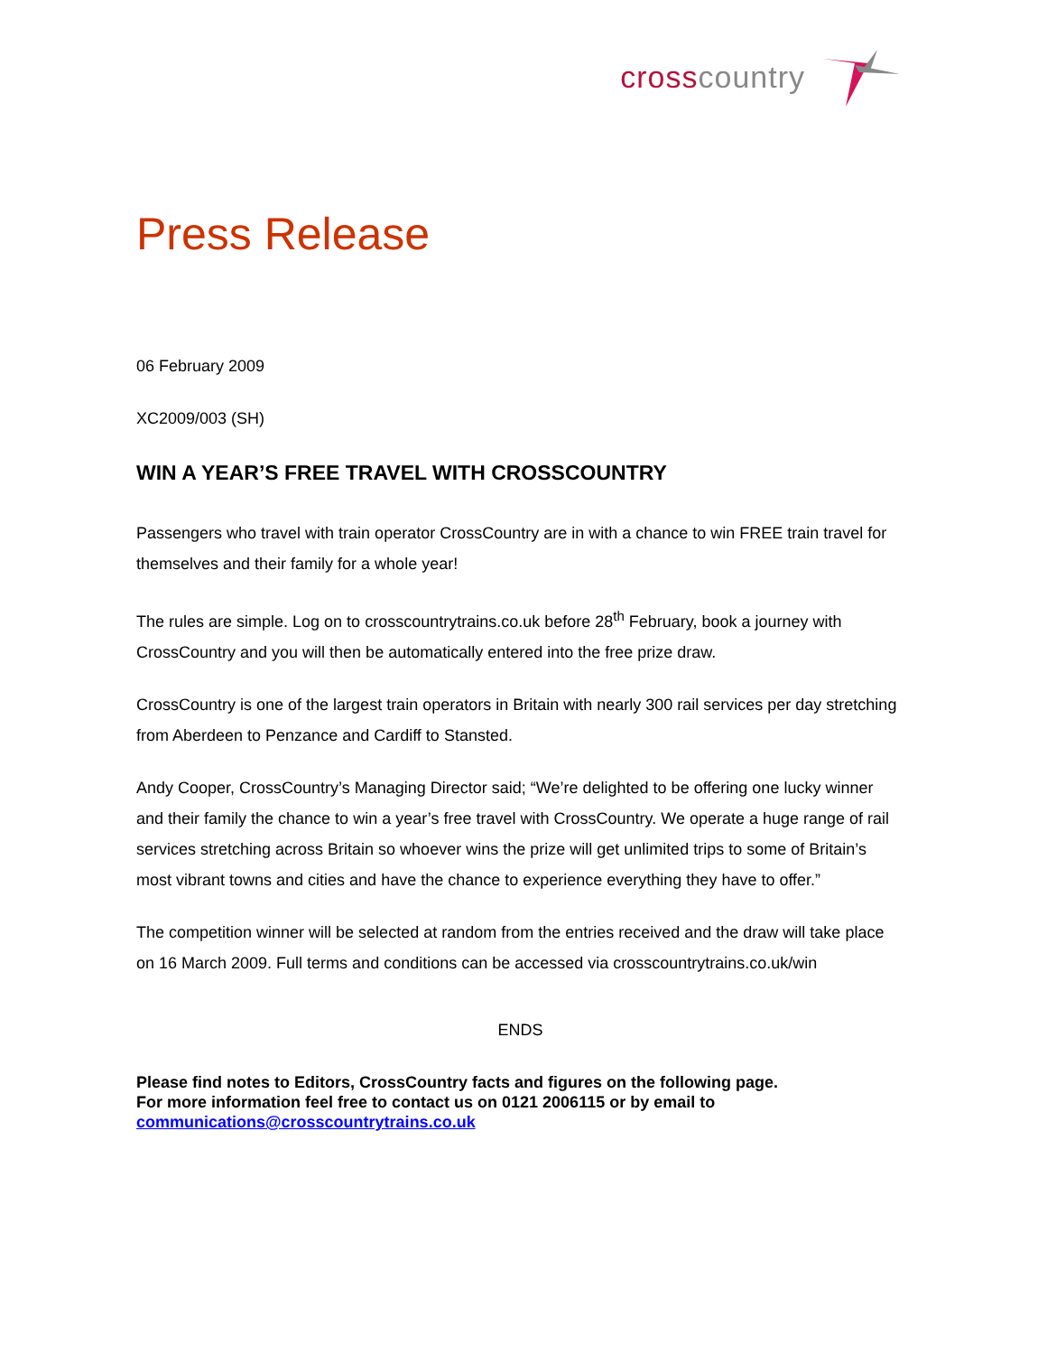cross country
Press Release
06 February 2009
XC2009/003 (SH)
WIN A YEAR’S FREE TRAVEL WITH CROSSCOUNTRY
Passengers who travel with train operator CrossCountry are in with a chance to win FREE train travel for themselves and their family for a whole year!
The rules are simple. Log on to crosscountrytrains.co.uk before 28<sup>th</sup> February, book a journey with CrossCountry and you will then be automatically entered into the free prize draw.
CrossCountry is one of the largest train operators in Britain with nearly 300 rail services per day stretching from Aberdeen to Penzance and Cardiff to Stansted.
Andy Cooper, CrossCountry’s Managing Director said; “We’re delighted to be offering one lucky winner and their family the chance to win a year’s free travel with CrossCountry. We operate a huge range of rail services stretching across Britain so whoever wins the prize will get unlimited trips to some of Britain’s most vibrant towns and cities and have the chance to experience everything they have to offer.”
The competition winner will be selected at random from the entries received and the draw will take place on 16 March 2009. Full terms and conditions can be accessed via crosscountrytrains.co.uk/win
ENDS
Please find notes to Editors, CrossCountry facts and figures on the following page.
For more information feel free to contact us on 0121 2006115 or by email to
communications@crosscountrytrains.co.uk